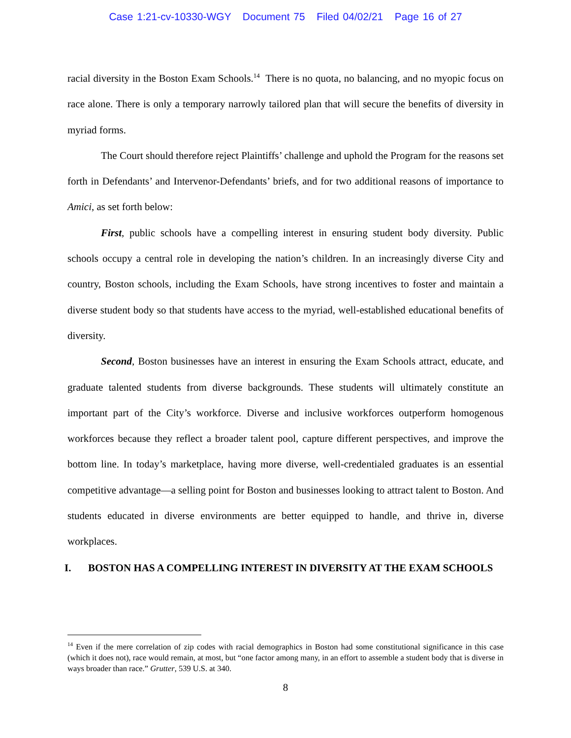Case 1:21-cv-10330-WGY Document 75 Filed 04/02/21 Page 16 of 27
racial diversity in the Boston Exam Schools.<sup>14</sup> There is no quota, no balancing, and no myopic focus on race alone. There is only a temporary narrowly tailored plan that will secure the benefits of diversity in myriad forms.
The Court should therefore reject Plaintiffs’ challenge and uphold the Program for the reasons set forth in Defendants’ and Intervenor-Defendants’ briefs, and for two additional reasons of importance to Amici, as set forth below:
First, public schools have a compelling interest in ensuring student body diversity. Public schools occupy a central role in developing the nation’s children. In an increasingly diverse City and country, Boston schools, including the Exam Schools, have strong incentives to foster and maintain a diverse student body so that students have access to the myriad, well-established educational benefits of diversity.
Second, Boston businesses have an interest in ensuring the Exam Schools attract, educate, and graduate talented students from diverse backgrounds. These students will ultimately constitute an important part of the City’s workforce. Diverse and inclusive workforces outperform homogenous workforces because they reflect a broader talent pool, capture different perspectives, and improve the bottom line. In today’s marketplace, having more diverse, well-credentialed graduates is an essential competitive advantage—a selling point for Boston and businesses looking to attract talent to Boston. And students educated in diverse environments are better equipped to handle, and thrive in, diverse workplaces.
I. BOSTON HAS A COMPELLING INTEREST IN DIVERSITY AT THE EXAM SCHOOLS
<sup>14</sup> Even if the mere correlation of zip codes with racial demographics in Boston had some constitutional significance in this case (which it does not), race would remain, at most, but “one factor among many, in an effort to assemble a student body that is diverse in ways broader than race.” Grutter, 539 U.S. at 340.
8